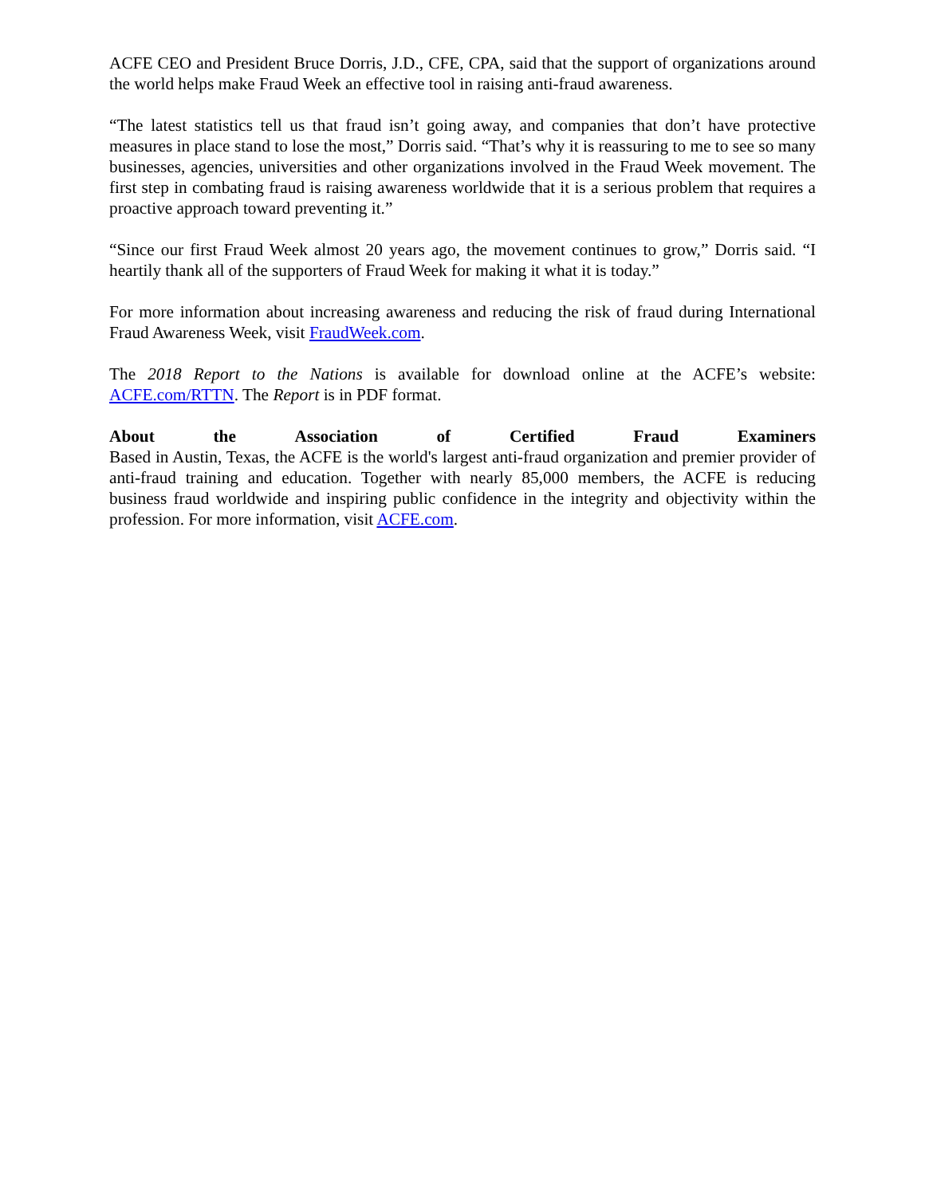ACFE CEO and President Bruce Dorris, J.D., CFE, CPA, said that the support of organizations around the world helps make Fraud Week an effective tool in raising anti-fraud awareness.
“The latest statistics tell us that fraud isn’t going away, and companies that don’t have protective measures in place stand to lose the most,” Dorris said. “That’s why it is reassuring to me to see so many businesses, agencies, universities and other organizations involved in the Fraud Week movement. The first step in combating fraud is raising awareness worldwide that it is a serious problem that requires a proactive approach toward preventing it.”
“Since our first Fraud Week almost 20 years ago, the movement continues to grow,” Dorris said. “I heartily thank all of the supporters of Fraud Week for making it what it is today.”
For more information about increasing awareness and reducing the risk of fraud during International Fraud Awareness Week, visit FraudWeek.com.
The 2018 Report to the Nations is available for download online at the ACFE’s website: ACFE.com/RTTN. The Report is in PDF format.
About the Association of Certified Fraud Examiners
Based in Austin, Texas, the ACFE is the world's largest anti-fraud organization and premier provider of anti-fraud training and education. Together with nearly 85,000 members, the ACFE is reducing business fraud worldwide and inspiring public confidence in the integrity and objectivity within the profession. For more information, visit ACFE.com.